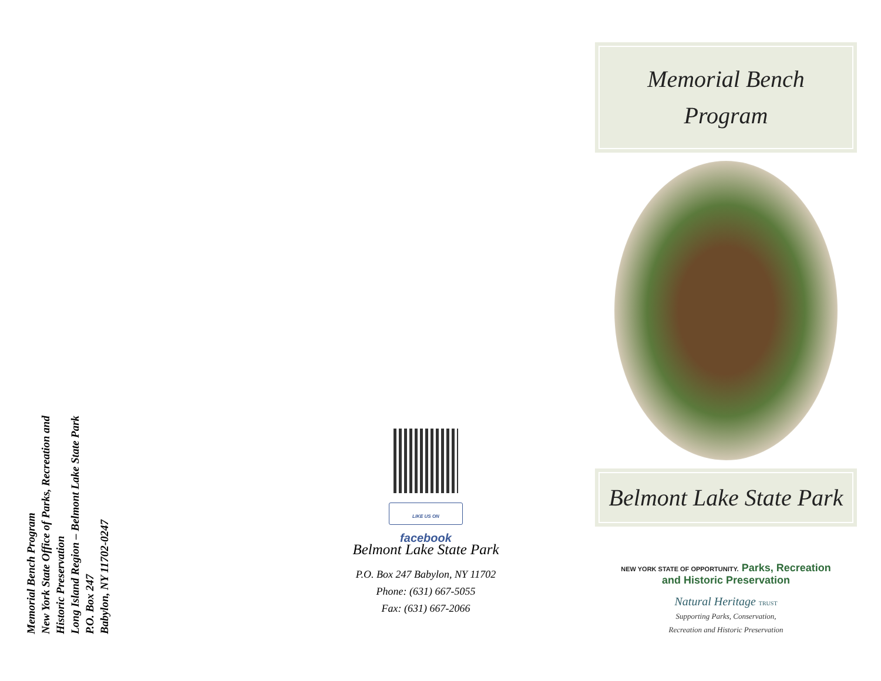Memorial Bench Program
New York State Office of Parks, Recreation and Historic Preservation
Long Island Region – Belmont Lake State Park
P.O. Box 247
Babylon, NY 11702-0247
LIKE US ON facebook
Belmont Lake State Park
P.O. Box 247 Babylon, NY 11702
Phone: (631) 667-5055
Fax: (631) 667-2066
Memorial Bench
Program
Belmont Lake State Park
NEW YORK STATE OF OPPORTUNITY. Parks, Recreation
and Historic Preservation
Natural Heritage TRUST
Supporting Parks, Conservation,
Recreation and Historic Preservation